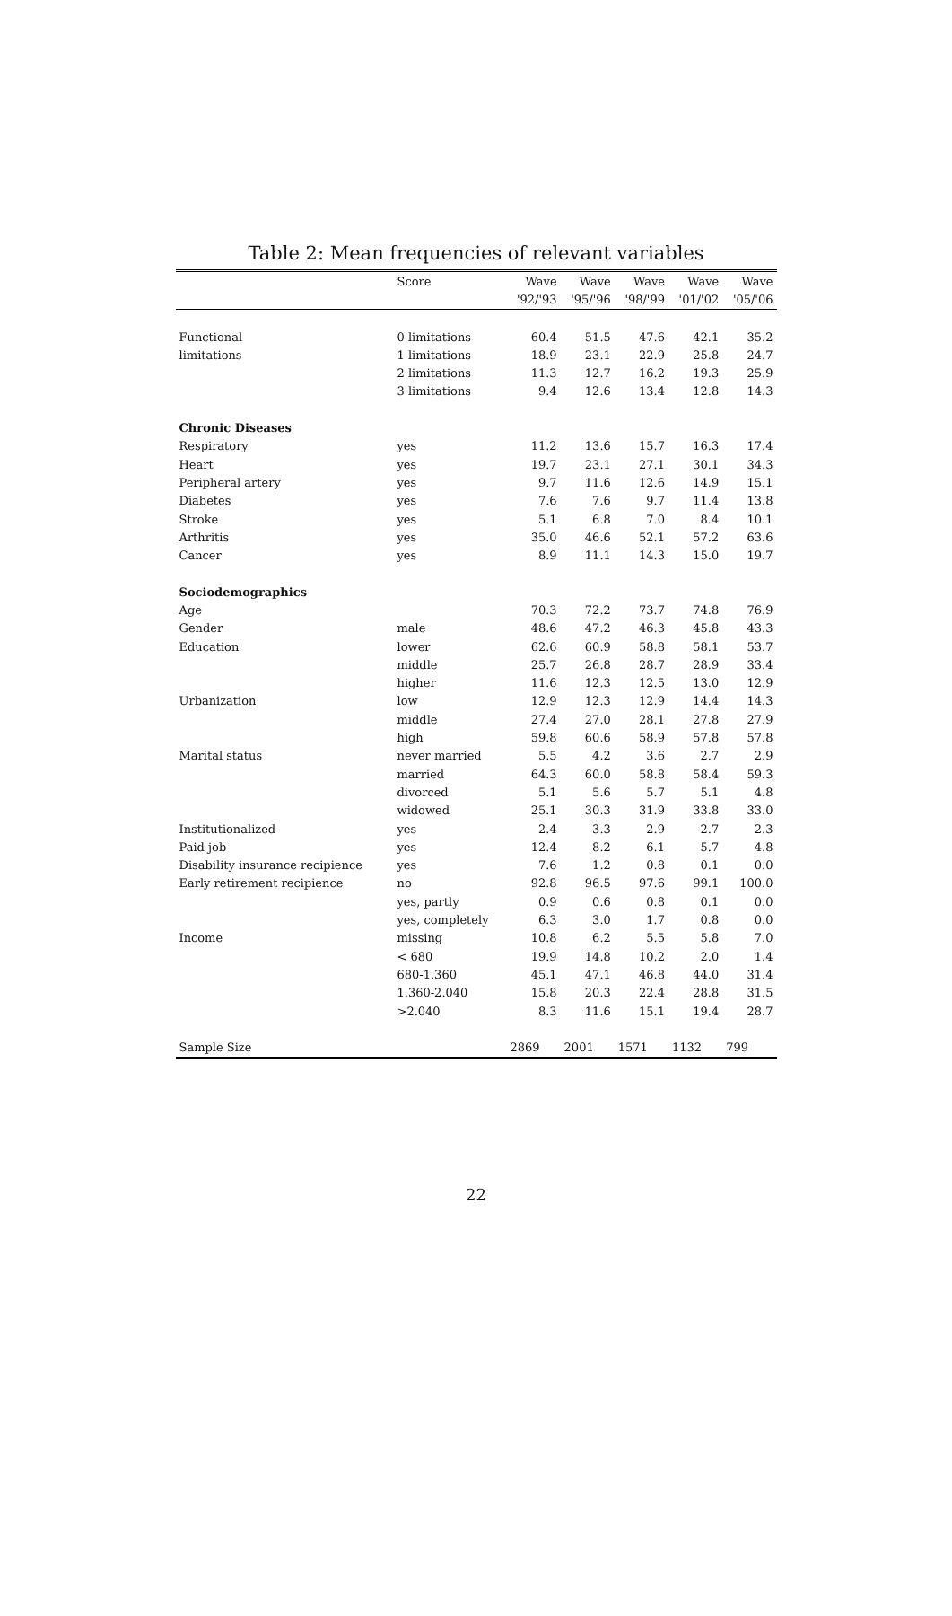Table 2: Mean frequencies of relevant variables
| | Score | Wave | Wave | Wave | Wave | Wave |
| --- | --- | --- | --- | --- | --- | --- |
| | | '92/'93 | '95/'96 | '98/'99 | '01/'02 | '05/'06 |
| Functional | 0 limitations | 60.4 | 51.5 | 47.6 | 42.1 | 35.2 |
| limitations | 1 limitations | 18.9 | 23.1 | 22.9 | 25.8 | 24.7 |
| | 2 limitations | 11.3 | 12.7 | 16.2 | 19.3 | 25.9 |
| | 3 limitations | 9.4 | 12.6 | 13.4 | 12.8 | 14.3 |
| Chronic Diseases | | | | | | |
| Respiratory | yes | 11.2 | 13.6 | 15.7 | 16.3 | 17.4 |
| Heart | yes | 19.7 | 23.1 | 27.1 | 30.1 | 34.3 |
| Peripheral artery | yes | 9.7 | 11.6 | 12.6 | 14.9 | 15.1 |
| Diabetes | yes | 7.6 | 7.6 | 9.7 | 11.4 | 13.8 |
| Stroke | yes | 5.1 | 6.8 | 7.0 | 8.4 | 10.1 |
| Arthritis | yes | 35.0 | 46.6 | 52.1 | 57.2 | 63.6 |
| Cancer | yes | 8.9 | 11.1 | 14.3 | 15.0 | 19.7 |
| Sociodemographics | | | | | | |
| Age | | 70.3 | 72.2 | 73.7 | 74.8 | 76.9 |
| Gender | male | 48.6 | 47.2 | 46.3 | 45.8 | 43.3 |
| Education | lower | 62.6 | 60.9 | 58.8 | 58.1 | 53.7 |
| | middle | 25.7 | 26.8 | 28.7 | 28.9 | 33.4 |
| | higher | 11.6 | 12.3 | 12.5 | 13.0 | 12.9 |
| Urbanization | low | 12.9 | 12.3 | 12.9 | 14.4 | 14.3 |
| | middle | 27.4 | 27.0 | 28.1 | 27.8 | 27.9 |
| | high | 59.8 | 60.6 | 58.9 | 57.8 | 57.8 |
| Marital status | never married | 5.5 | 4.2 | 3.6 | 2.7 | 2.9 |
| | married | 64.3 | 60.0 | 58.8 | 58.4 | 59.3 |
| | divorced | 5.1 | 5.6 | 5.7 | 5.1 | 4.8 |
| | widowed | 25.1 | 30.3 | 31.9 | 33.8 | 33.0 |
| Institutionalized | yes | 2.4 | 3.3 | 2.9 | 2.7 | 2.3 |
| Paid job | yes | 12.4 | 8.2 | 6.1 | 5.7 | 4.8 |
| Disability insurance recipience | yes | 7.6 | 1.2 | 0.8 | 0.1 | 0.0 |
| Early retirement recipience | no | 92.8 | 96.5 | 97.6 | 99.1 | 100.0 |
| | yes, partly | 0.9 | 0.6 | 0.8 | 0.1 | 0.0 |
| | yes, completely | 6.3 | 3.0 | 1.7 | 0.8 | 0.0 |
| Income | missing | 10.8 | 6.2 | 5.5 | 5.8 | 7.0 |
| | < 680 | 19.9 | 14.8 | 10.2 | 2.0 | 1.4 |
| | 680-1.360 | 45.1 | 47.1 | 46.8 | 44.0 | 31.4 |
| | 1.360-2.040 | 15.8 | 20.3 | 22.4 | 28.8 | 31.5 |
| | >2.040 | 8.3 | 11.6 | 15.1 | 19.4 | 28.7 |
| Sample Size | | 2869 | 2001 | 1571 | 1132 | 799 |
22